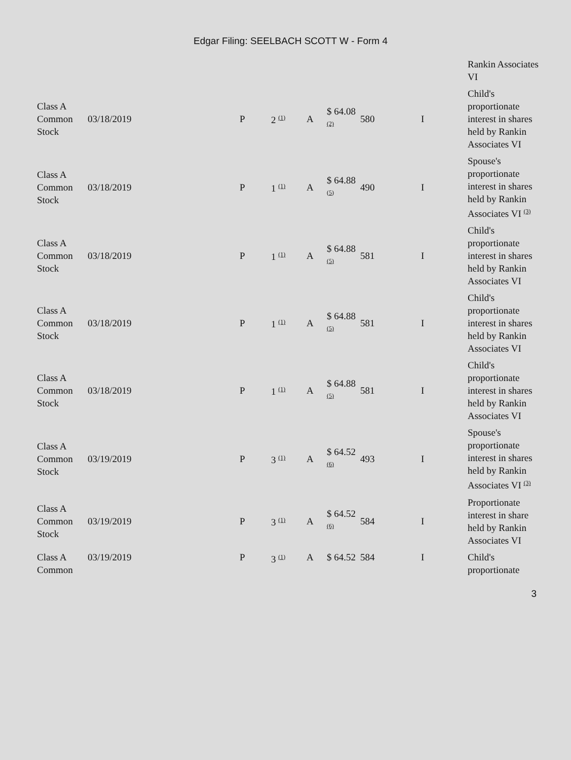Edgar Filing: SEELBACH SCOTT W - Form 4
| | | | | | | | | Rankin Associates VI |
| Class A Common Stock | 03/18/2019 | P | 2 <sup>(1)</sup> | A | $ 64.08 <sup>(2)</sup> | 580 | I | Child's proportionate interest in shares held by Rankin Associates VI |
| Class A Common Stock | 03/18/2019 | P | 1 <sup>(1)</sup> | A | $ 64.88 <sup>(5)</sup> | 490 | I | Spouse's proportionate interest in shares held by Rankin Associates VI <sup>(3)</sup> |
| Class A Common Stock | 03/18/2019 | P | 1 <sup>(1)</sup> | A | $ 64.88 <sup>(5)</sup> | 581 | I | Child's proportionate interest in shares held by Rankin Associates VI |
| Class A Common Stock | 03/18/2019 | P | 1 <sup>(1)</sup> | A | $ 64.88 <sup>(5)</sup> | 581 | I | Child's proportionate interest in shares held by Rankin Associates VI |
| Class A Common Stock | 03/18/2019 | P | 1 <sup>(1)</sup> | A | $ 64.88 <sup>(5)</sup> | 581 | I | Child's proportionate interest in shares held by Rankin Associates VI |
| Class A Common Stock | 03/19/2019 | P | 3 <sup>(1)</sup> | A | $ 64.52 <sup>(6)</sup> | 493 | I | Spouse's proportionate interest in shares held by Rankin Associates VI <sup>(3)</sup> |
| Class A Common Stock | 03/19/2019 | P | 3 <sup>(1)</sup> | A | $ 64.52 <sup>(6)</sup> | 584 | I | Proportionate interest in share held by Rankin Associates VI |
| Class A Common | 03/19/2019 | P | 3 <sup>(1)</sup> | A | $ 64.52 | 584 | I | Child's proportionate |
3